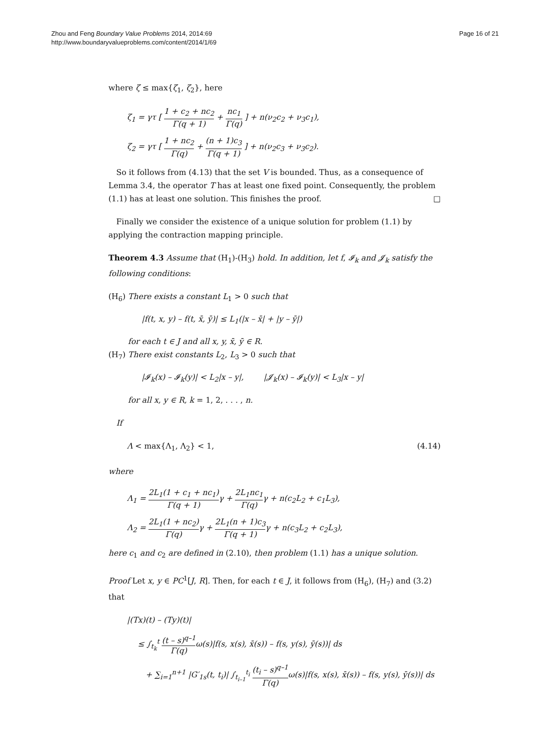Zhou and Feng Boundary Value Problems 2014, 2014:69
http://www.boundaryvalueproblems.com/content/2014/1/69
Page 16 of 21
where ζ ≤ max{ζ<sub>1</sub>, ζ<sub>2</sub>}, here
ζ<sub>1</sub> = γτ [ 1 + c<sub>2</sub> + nc<sub>2</sub> Γ(q + 1) + nc<sub>1</sub> Γ(q) ] + n(ν<sub>2</sub>c<sub>2</sub> + ν<sub>3</sub>c<sub>1</sub>),
ζ<sub>2</sub> = γτ [ 1 + nc<sub>2</sub> Γ(q) + (n + 1)c<sub>3</sub> Γ(q + 1) ] + n(ν<sub>2</sub>c<sub>3</sub> + ν<sub>3</sub>c<sub>2</sub>).
So it follows from (4.13) that the set V is bounded. Thus, as a consequence of Lemma 3.4, the operator T has at least one fixed point. Consequently, the problem (1.1) has at least one solution. This finishes the proof. □
Finally we consider the existence of a unique solution for problem (1.1) by applying the contraction mapping principle.
Theorem 4.3 Assume that (H<sub>1</sub>)-(H<sub>3</sub>) hold. In addition, let f, 𝓘<sub>k</sub> and 𝓙<sub>k</sub> satisfy the following conditions:
(H<sub>6</sub>) There exists a constant L<sub>1</sub> > 0 such that
|f(t, x, y) – f(t, x̄, ȳ)| ≤ L<sub>1</sub>(|x – x̄| + |y – ȳ|)
for each t ∈ J and all x, y, x̄, ȳ ∈ R.
(H<sub>7</sub>) There exist constants L<sub>2</sub>, L<sub>3</sub> > 0 such that
|𝓘<sub>k</sub>(x) – 𝓘<sub>k</sub>(y)| < L<sub>2</sub>|x – y|, |𝓙<sub>k</sub>(x) – 𝓘<sub>k</sub>(y)| < L<sub>3</sub>|x – y|
for all x, y ∈ R, k = 1, 2, . . . , n.
If
Λ < max{Λ<sub>1</sub>, Λ<sub>2</sub>} < 1, (4.14)
where
Λ<sub>1</sub> = 2L<sub>1</sub>(1 + c<sub>1</sub> + nc<sub>1</sub>) Γ(q + 1) γ + 2L<sub>1</sub>nc<sub>1</sub> Γ(q) γ + n(c<sub>2</sub>L<sub>2</sub> + c<sub>1</sub>L<sub>3</sub>),
Λ<sub>2</sub> = 2L<sub>1</sub>(1 + nc<sub>2</sub>) Γ(q) γ + 2L<sub>1</sub>(n + 1)c<sub>3</sub> Γ(q + 1) γ + n(c<sub>3</sub>L<sub>2</sub> + c<sub>2</sub>L<sub>3</sub>),
here c<sub>1</sub> and c<sub>2</sub> are defined in (2.10), then problem (1.1) has a unique solution.
Proof Let x, y ∈ PC<sup>1</sup>[J, R]. Then, for each t ∈ J, it follows from (H<sub>6</sub>), (H<sub>7</sub>) and (3.2) that
|(Tx)(t) – (Ty)(t)|
≤ ∫<sub>t<sub>k</sub></sub><sup>t</sup> (t – s)<sup>q–1</sup> Γ(q) ω(s)|f(s, x(s), x̄(s)) – f(s, y(s), ȳ(s))| ds
+ ∑<sub>i=1</sub><sup>n+1</sup> |G′<sub>1s</sub>(t, t<sub>i</sub>)| ∫<sub>t<sub>i–1</sub></sub><sup>t<sub>i</sub></sup> (t<sub>i</sub> – s)<sup>q–1</sup> Γ(q) ω(s)|f(s, x(s), x̄(s)) – f(s, y(s), ȳ(s))| ds